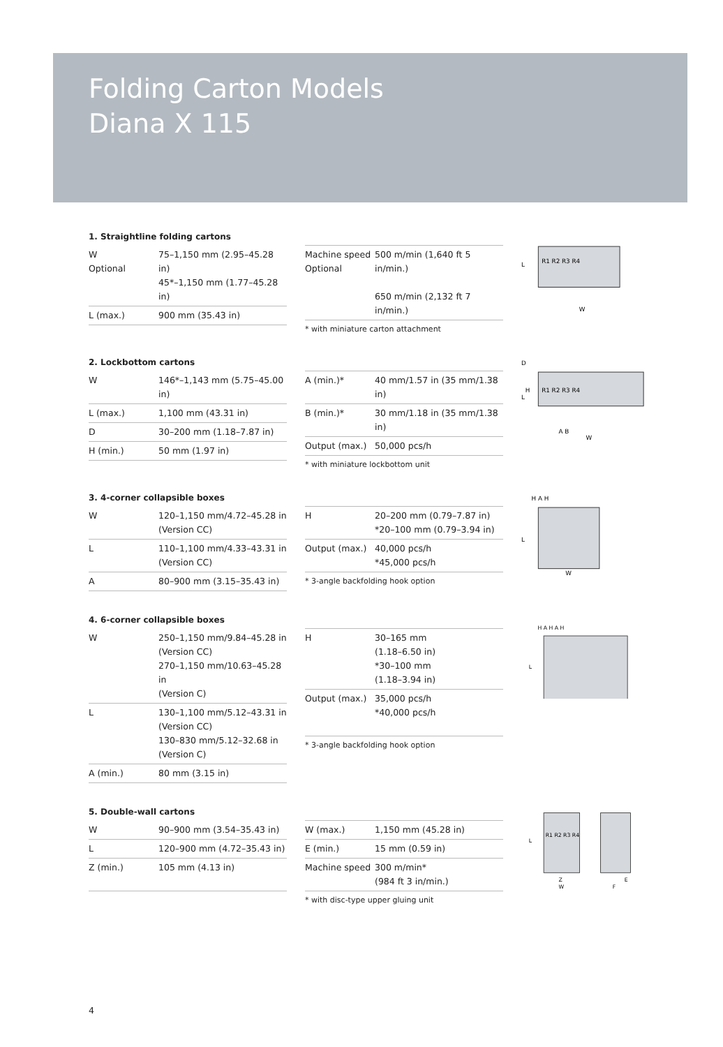Folding Carton Models
Diana X 115
1. Straightline folding cartons
| W Optional | 75–1,150 mm (2.95–45.28 in) 45*–1,150 mm (1.77–45.28 in) |
| L (max.) | 900 mm (35.43 in) |
| Machine speed Optional | 500 m/min (1,640 ft 5 in/min.) 650 m/min (2,132 ft 7 in/min.) |
* with miniature carton attachment
L
R1 R2 R3 R4
W
2. Lockbottom cartons
| W | 146*–1,143 mm (5.75–45.00 in) |
| L (max.) | 1,100 mm (43.31 in) |
| D | 30–200 mm (1.18–7.87 in) |
| H (min.) | 50 mm (1.97 in) |
| A (min.)* | 40 mm/1.57 in (35 mm/1.38 in) |
| B (min.)* | 30 mm/1.18 in (35 mm/1.38 in) |
| Output (max.) | 50,000 pcs/h |
* with miniature lockbottom unit
D
H
L
R1 R2 R3 R4
A B
W
3. 4-corner collapsible boxes
| W | 120–1,150 mm/4.72–45.28 in (Version CC) |
| L | 110–1,100 mm/4.33–43.31 in (Version CC) |
| A | 80–900 mm (3.15–35.43 in) |
| H | 20–200 mm (0.79–7.87 in) *20–100 mm (0.79–3.94 in) |
| Output (max.) | 40,000 pcs/h *45,000 pcs/h |
* 3-angle backfolding hook option
H A H
L
W
4. 6-corner collapsible boxes
| W | 250–1,150 mm/9.84–45.28 in (Version CC) 270–1,150 mm/10.63–45.28 in (Version C) |
| L | 130–1,100 mm/5.12–43.31 in (Version CC) 130–830 mm/5.12–32.68 in (Version C) |
| A (min.) | 80 mm (3.15 in) |
| H | 30–165 mm (1.18–6.50 in) *30–100 mm (1.18–3.94 in) |
| Output (max.) | 35,000 pcs/h *40,000 pcs/h |
* 3-angle backfolding hook option
H A H A H
L
5. Double-wall cartons
| W | 90–900 mm (3.54–35.43 in) |
| L | 120–900 mm (4.72–35.43 in) |
| Z (min.) | 105 mm (4.13 in) |
| W (max.) | 1,150 mm (45.28 in) |
| E (min.) | 15 mm (0.59 in) |
| Machine speed | 300 m/min* (984 ft 3 in/min.) |
* with disc-type upper gluing unit
L
R1 R2 R3 R4
Z
W
E
F
4